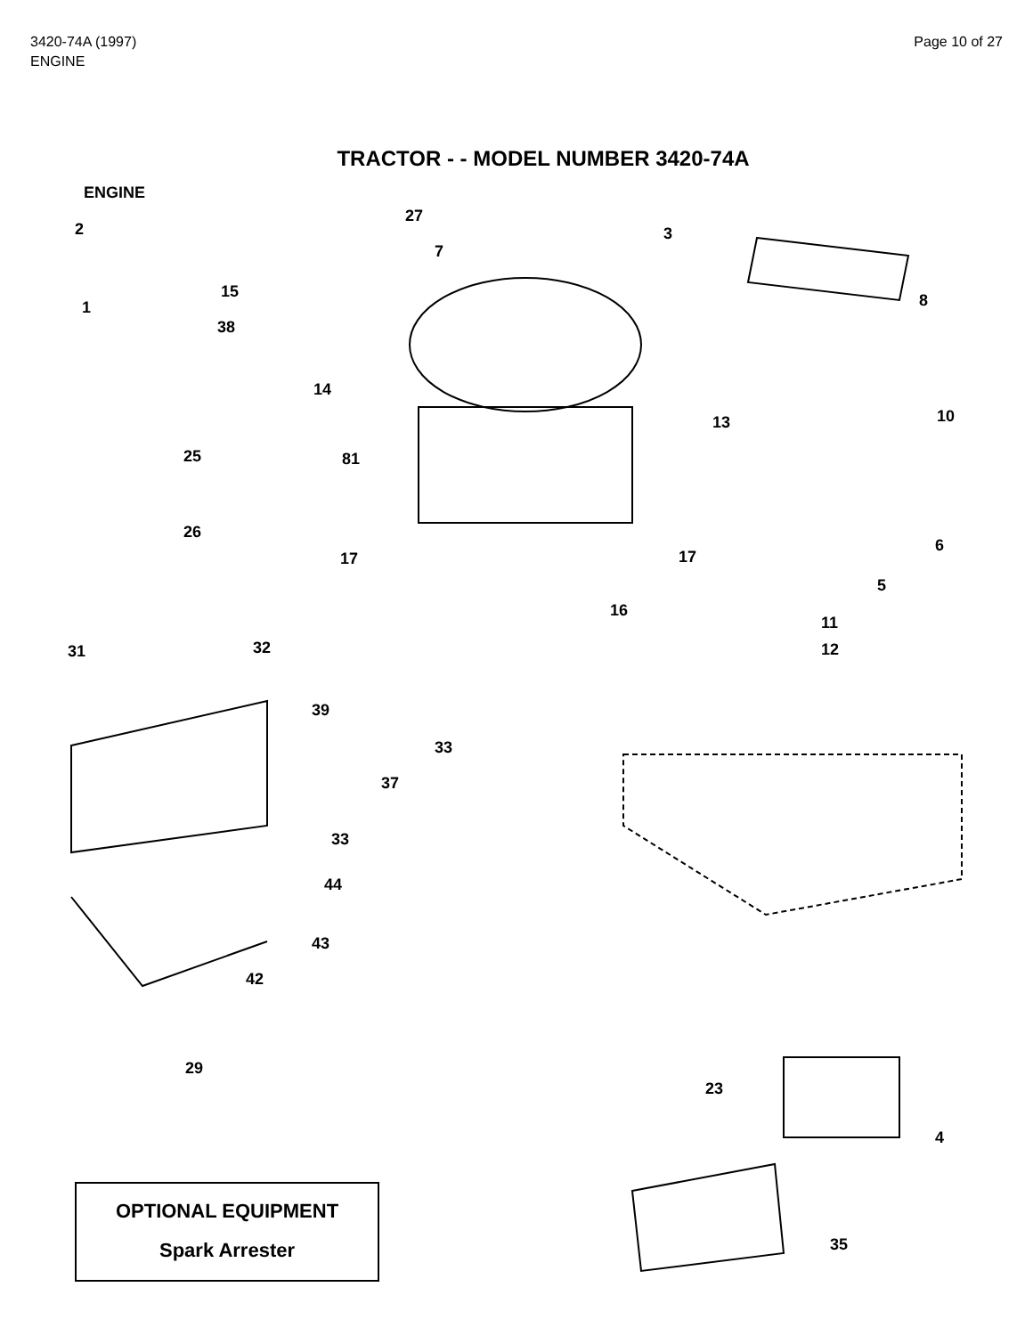3420-74A (1997)
ENGINE
Page 10 of 27
TRACTOR - - MODEL NUMBER 3420-74A
ENGINE
2
27
3
7
15 8 1
38
14
10 13
25 81
26
6
17 17
5
16
11
31 32 12
39
33
37
33
44
43
42
29
23
4
35
OPTIONAL EQUIPMENT
Spark Arrester